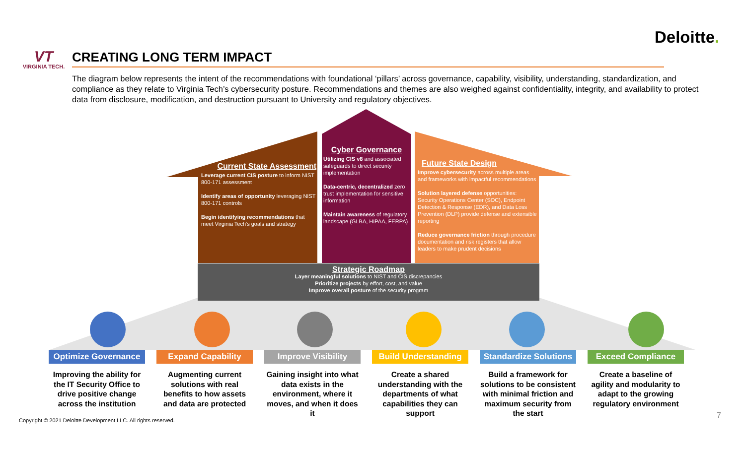Deloitte.
VT
VIRGINIA TECH.
CREATING LONG TERM IMPACT
The diagram below represents the intent of the recommendations with foundational ‘pillars’ across governance, capability, visibility, understanding, standardization, and compliance as they relate to Virginia Tech’s cybersecurity posture. Recommendations and themes are also weighed against confidentiality, integrity, and availability to protect data from disclosure, modification, and destruction pursuant to University and regulatory objectives.
Current State Assessment
Leverage current CIS posture to inform NIST 800-171 assessment
Identify areas of opportunity leveraging NIST 800-171 controls
Begin identifying recommendations that meet Virginia Tech's goals and strategy
Cyber Governance
Utilizing CIS v8 and associated safeguards to direct security implementation
Data-centric, decentralized zero trust implementation for sensitive information
Maintain awareness of regulatory landscape (GLBA, HIPAA, FERPA)
Future State Design
Improve cybersecurity across multiple areas and frameworks with impactful recommendations
Solution layered defense opportunities: Security Operations Center (SOC), Endpoint Detection & Response (EDR), and Data Loss Prevention (DLP) provide defense and extensible reporting
Reduce governance friction through procedure documentation and risk registers that allow leaders to make prudent decisions
Strategic Roadmap
Layer meaningful solutions to NIST and CIS discrepancies
Prioritize projects by effort, cost, and value
Improve overall posture of the security program
Optimize Governance
Improving the ability for the IT Security Office to drive positive change across the institution
Expand Capability
Augmenting current solutions with real benefits to how assets and data are protected
Improve Visibility
Gaining insight into what data exists in the environment, where it moves, and when it does it
Build Understanding
Create a shared understanding with the departments of what capabilities they can support
Standardize Solutions
Build a framework for solutions to be consistent with minimal friction and maximum security from the start
Exceed Compliance
Create a baseline of agility and modularity to adapt to the growing regulatory environment
Copyright © 2021 Deloitte Development LLC. All rights reserved.
7